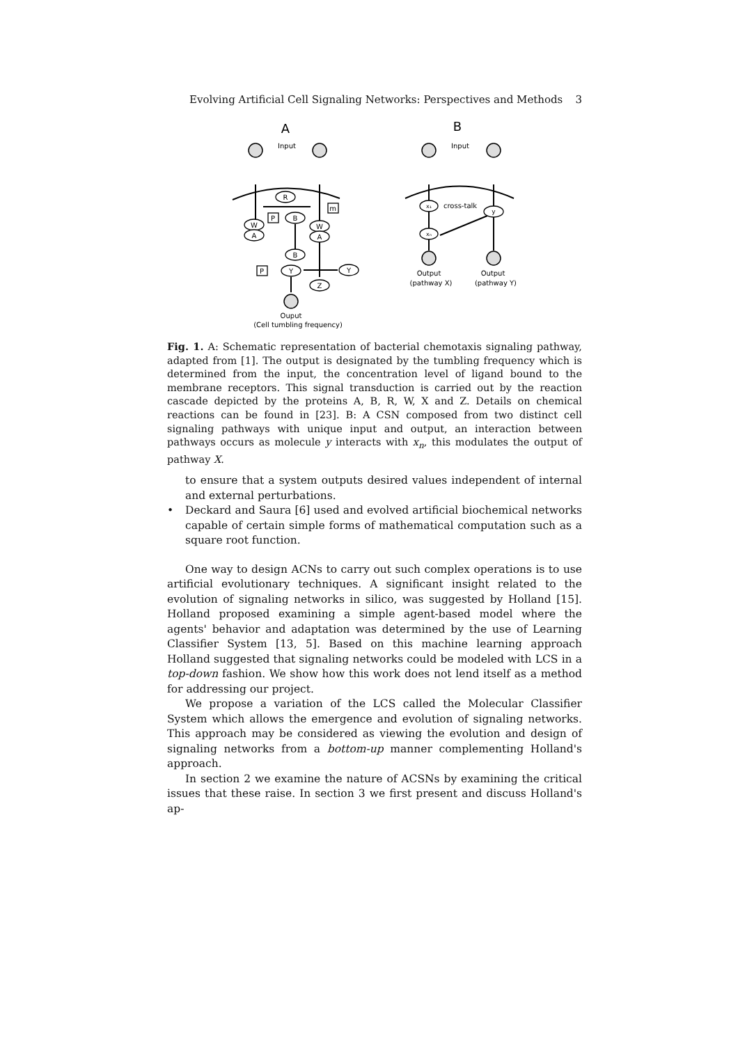Evolving Artificial Cell Signaling Networks: Perspectives and Methods 3
A
B
Input
Input
R
B
P
m
W
A
W
A
B
Y
P
Y
Z
Ouput
(Cell tumbling frequency)
x₁
xₙ
cross-talk
y
Output
(pathway X)
Output
(pathway Y)
Fig. 1. A: Schematic representation of bacterial chemotaxis signaling pathway, adapted from [1]. The output is designated by the tumbling frequency which is determined from the input, the concentration level of ligand bound to the membrane receptors. This signal transduction is carried out by the reaction cascade depicted by the proteins A, B, R, W, X and Z. Details on chemical reactions can be found in [23]. B: A CSN composed from two distinct cell signaling pathways with unique input and output, an interaction between pathways occurs as molecule y interacts with x<sub>n</sub>, this modulates the output of pathway X.
to ensure that a system outputs desired values independent of internal and external perturbations.
• Deckard and Saura [6] used and evolved artificial biochemical networks capable of certain simple forms of mathematical computation such as a square root function.
One way to design ACNs to carry out such complex operations is to use artificial evolutionary techniques. A significant insight related to the evolution of signaling networks in silico, was suggested by Holland [15]. Holland proposed examining a simple agent-based model where the agents' behavior and adaptation was determined by the use of Learning Classifier System [13, 5]. Based on this machine learning approach Holland suggested that signaling networks could be modeled with LCS in a top-down fashion. We show how this work does not lend itself as a method for addressing our project.
We propose a variation of the LCS called the Molecular Classifier System which allows the emergence and evolution of signaling networks. This approach may be considered as viewing the evolution and design of signaling networks from a bottom-up manner complementing Holland's approach.
In section 2 we examine the nature of ACSNs by examining the critical issues that these raise. In section 3 we first present and discuss Holland's ap-